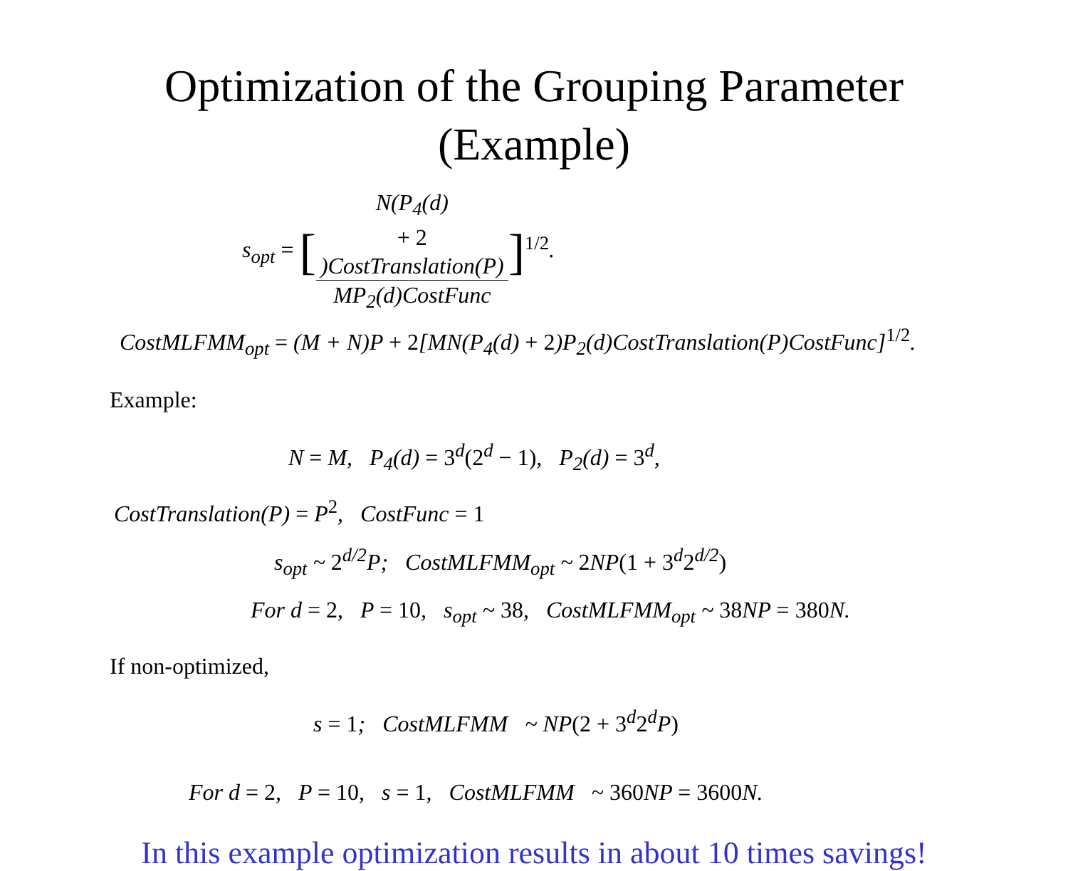Optimization of the Grouping Parameter
(Example)
s<sub>opt</sub> = [N(P<sub>4</sub>(d)
+ 2)CostTranslation(P) MP<sub>2</sub>(d)CostFunc]<sup>1/2</sup>.
CostMLFMM<sub>opt</sub> = (M + N)P + 2[MN(P<sub>4</sub>(d) + 2)P<sub>2</sub>(d)CostTranslation(P)CostFunc]<sup>1/2</sup>.
Example:
N = M, P<sub>4</sub>(d) = 3<sup>d</sup>(2<sup>d</sup> − 1), P<sub>2</sub>(d) = 3<sup>d</sup>,
CostTranslation(P) = P<sup>2</sup>, CostFunc = 1
s<sub>opt</sub> ~ 2<sup>d/2</sup>P; CostMLFMM<sub>opt</sub> ~ 2 NP(1 + 3<sup>d</sup>2<sup>d/2</sup>)
For d = 2, P = 10, s<sub>opt</sub> ~ 38, CostMLFMM<sub>opt</sub> ~ 38 NP = 380 N.
If non-optimized,
s = 1; CostMLFMM ~ NP(2 + 3<sup>d</sup>2<sup>d</sup>P)
For d = 2, P = 10, s = 1, CostMLFMM ~ 360 NP = 3600 N.
In this example optimization results in about 10 times savings!